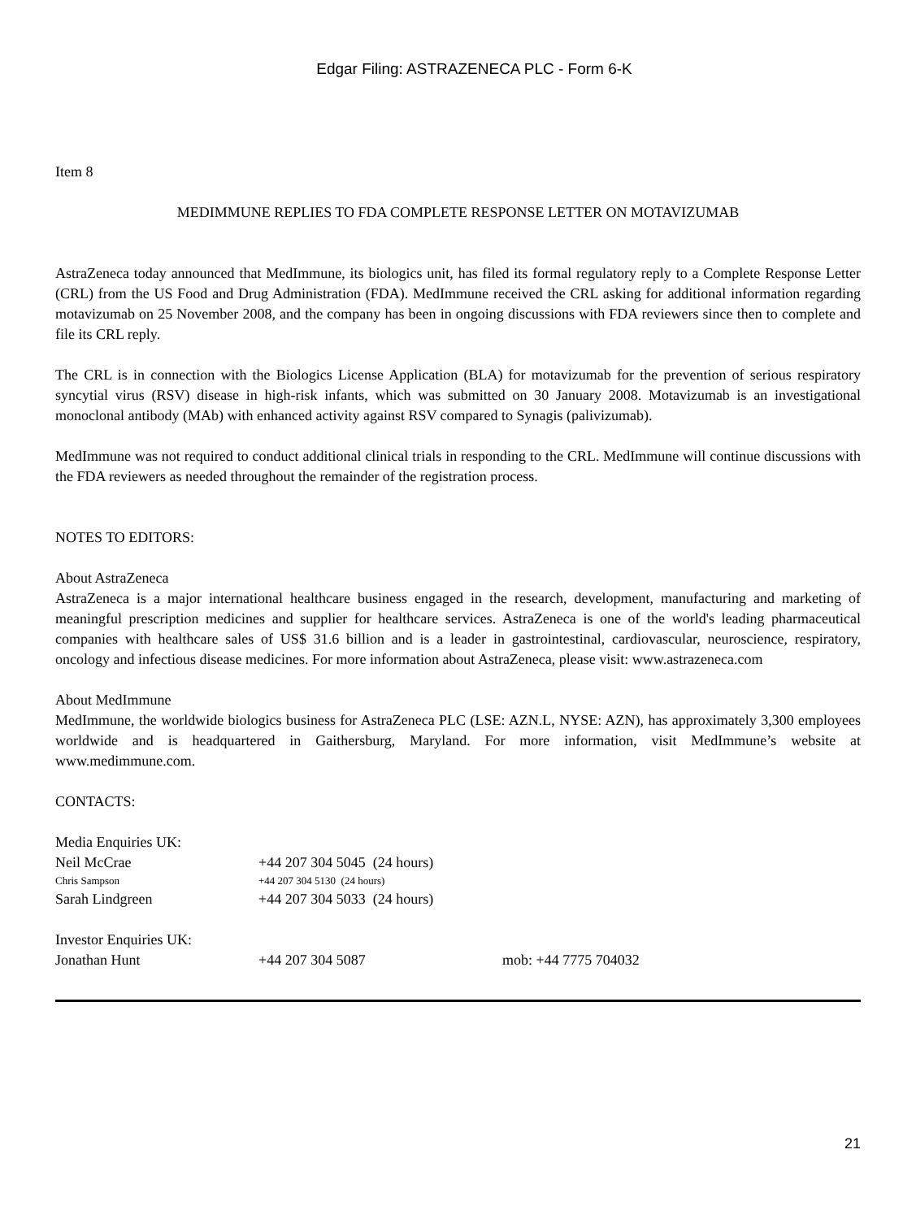Edgar Filing: ASTRAZENECA PLC - Form 6-K
Item 8
MEDIMMUNE REPLIES TO FDA COMPLETE RESPONSE LETTER ON MOTAVIZUMAB
AstraZeneca today announced that MedImmune, its biologics unit, has filed its formal regulatory reply to a Complete Response Letter (CRL) from the US Food and Drug Administration (FDA). MedImmune received the CRL asking for additional information regarding motavizumab on 25 November 2008, and the company has been in ongoing discussions with FDA reviewers since then to complete and file its CRL reply.
The CRL is in connection with the Biologics License Application (BLA) for motavizumab for the prevention of serious respiratory syncytial virus (RSV) disease in high-risk infants, which was submitted on 30 January 2008. Motavizumab is an investigational monoclonal antibody (MAb) with enhanced activity against RSV compared to Synagis (palivizumab).
MedImmune was not required to conduct additional clinical trials in responding to the CRL. MedImmune will continue discussions with the FDA reviewers as needed throughout the remainder of the registration process.
NOTES TO EDITORS:
About AstraZeneca
AstraZeneca is a major international healthcare business engaged in the research, development, manufacturing and marketing of meaningful prescription medicines and supplier for healthcare services. AstraZeneca is one of the world's leading pharmaceutical companies with healthcare sales of US$ 31.6 billion and is a leader in gastrointestinal, cardiovascular, neuroscience, respiratory, oncology and infectious disease medicines. For more information about AstraZeneca, please visit: www.astrazeneca.com
About MedImmune
MedImmune, the worldwide biologics business for AstraZeneca PLC (LSE: AZN.L, NYSE: AZN), has approximately 3,300 employees worldwide and is headquartered in Gaithersburg, Maryland. For more information, visit MedImmune’s website at www.medimmune.com.
CONTACTS:
| Media Enquiries UK: | | |
| Neil McCrae | +44 207 304 5045 (24 hours) | |
| Chris Sampson | +44 207 304 5130 (24 hours) | |
| Sarah Lindgreen | +44 207 304 5033 (24 hours) | |
| Investor Enquiries UK: | | |
| Jonathan Hunt | +44 207 304 5087 | mob: +44 7775 704032 |
21